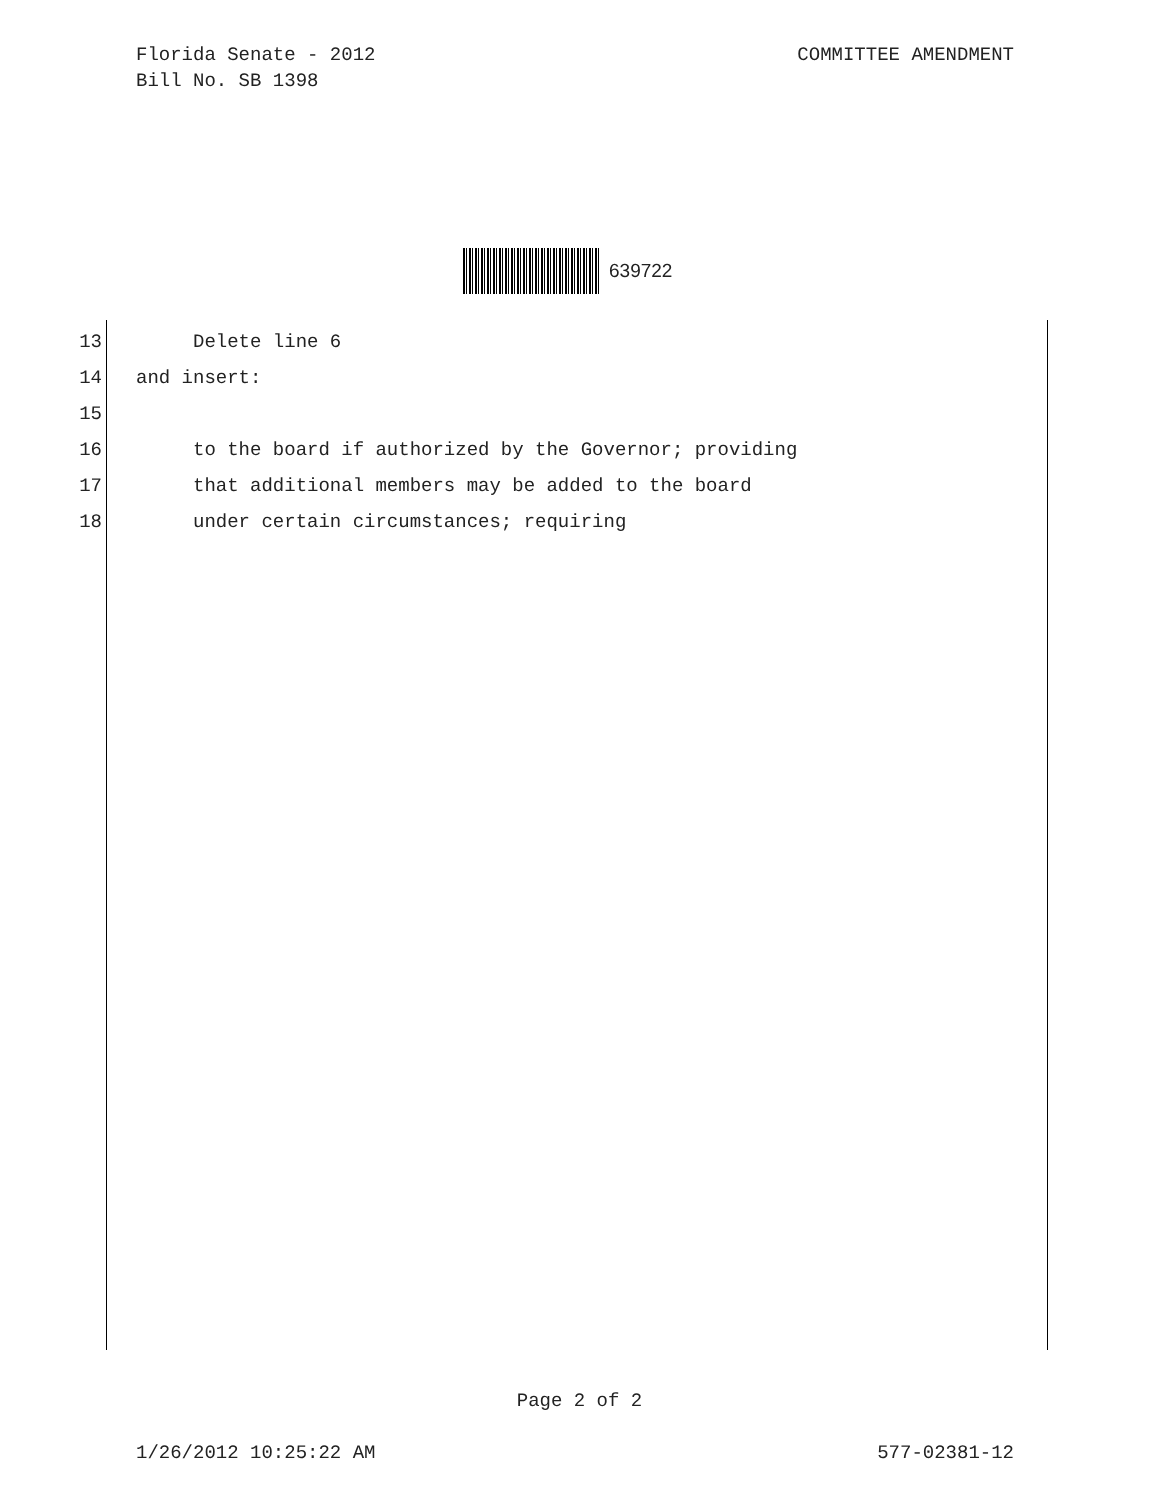Florida Senate - 2012
Bill No. SB 1398
COMMITTEE AMENDMENT
639722
13 Delete line 6
14 and insert:
15
16 to the board if authorized by the Governor; providing
17 that additional members may be added to the board
18 under certain circumstances; requiring
Page 2 of 2
1/26/2012 10:25:22 AM 577-02381-12